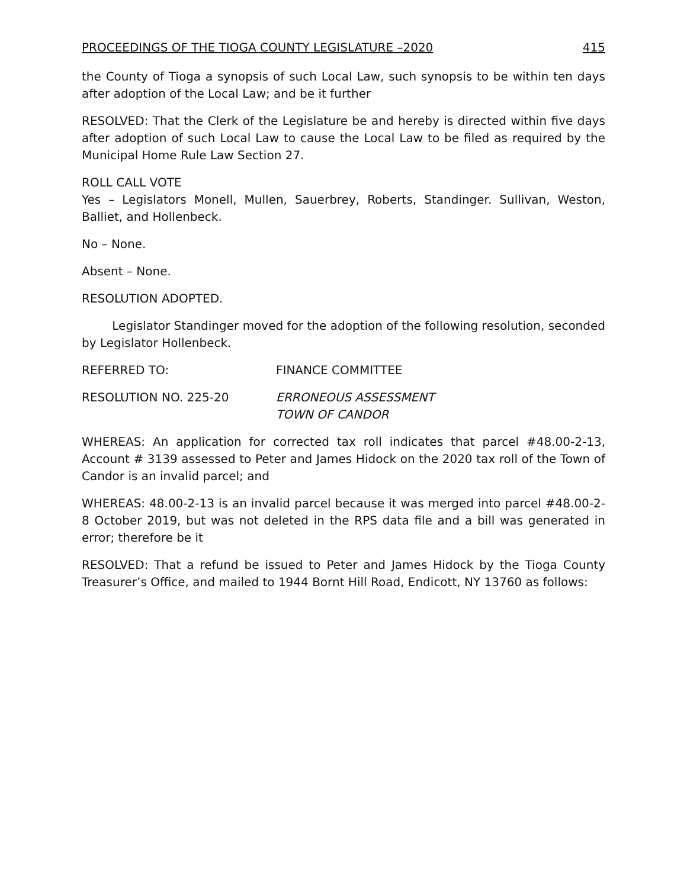PROCEEDINGS OF THE TIOGA COUNTY LEGISLATURE –2020 415
the County of Tioga a synopsis of such Local Law, such synopsis to be within ten days after adoption of the Local Law; and be it further
RESOLVED: That the Clerk of the Legislature be and hereby is directed within five days after adoption of such Local Law to cause the Local Law to be filed as required by the Municipal Home Rule Law Section 27.
ROLL CALL VOTE
Yes – Legislators Monell, Mullen, Sauerbrey, Roberts, Standinger. Sullivan, Weston, Balliet, and Hollenbeck.
No – None.
Absent – None.
RESOLUTION ADOPTED.
Legislator Standinger moved for the adoption of the following resolution, seconded by Legislator Hollenbeck.
REFERRED TO: FINANCE COMMITTEE
RESOLUTION NO. 225-20 ERRONEOUS ASSESSMENT
TOWN OF CANDOR
WHEREAS: An application for corrected tax roll indicates that parcel #48.00-2-13, Account # 3139 assessed to Peter and James Hidock on the 2020 tax roll of the Town of Candor is an invalid parcel; and
WHEREAS: 48.00-2-13 is an invalid parcel because it was merged into parcel #48.00-2-8 October 2019, but was not deleted in the RPS data file and a bill was generated in error; therefore be it
RESOLVED: That a refund be issued to Peter and James Hidock by the Tioga County Treasurer’s Office, and mailed to 1944 Bornt Hill Road, Endicott, NY 13760 as follows: